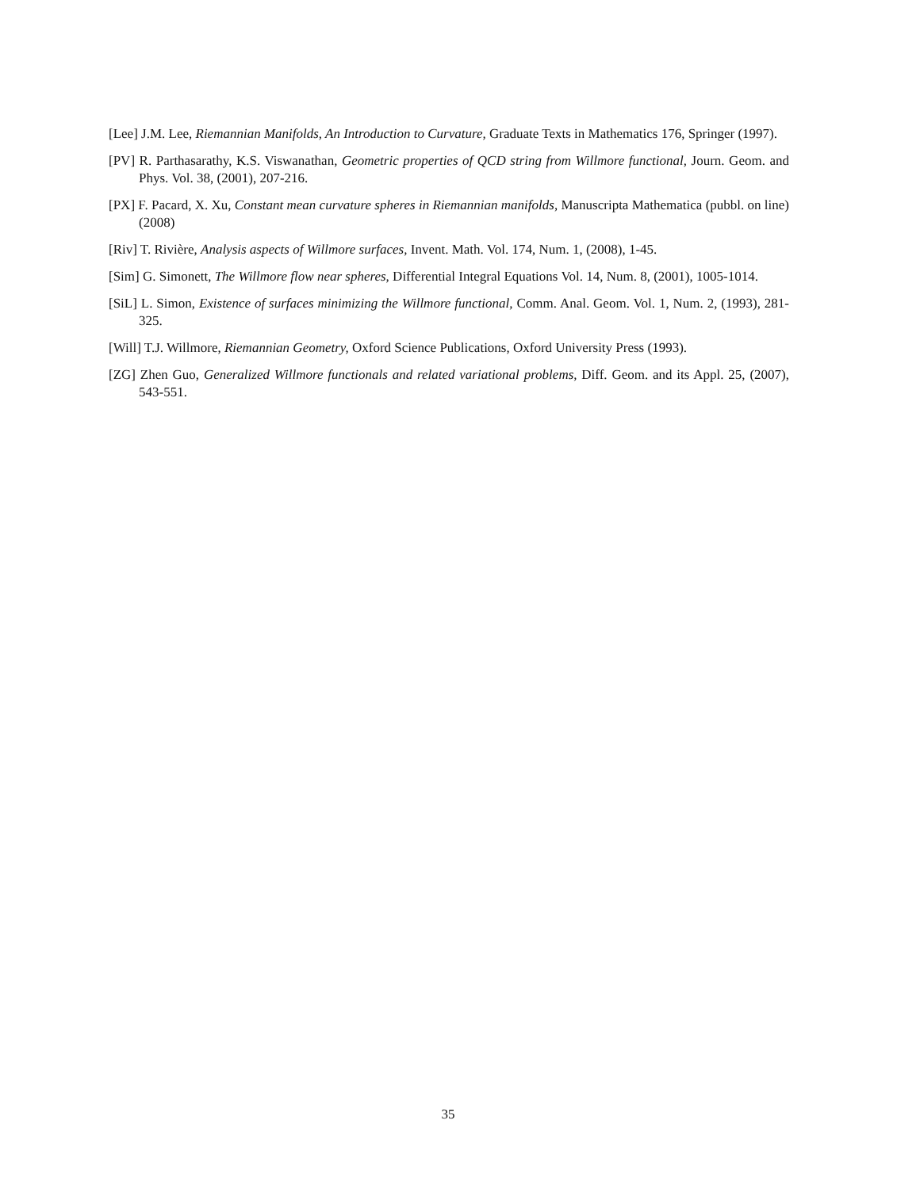[Lee] J.M. Lee, Riemannian Manifolds, An Introduction to Curvature, Graduate Texts in Mathematics 176, Springer (1997).
[PV] R. Parthasarathy, K.S. Viswanathan, Geometric properties of QCD string from Willmore functional, Journ. Geom. and Phys. Vol. 38, (2001), 207-216.
[PX] F. Pacard, X. Xu, Constant mean curvature spheres in Riemannian manifolds, Manuscripta Mathematica (pubbl. on line) (2008)
[Riv] T. Rivière, Analysis aspects of Willmore surfaces, Invent. Math. Vol. 174, Num. 1, (2008), 1-45.
[Sim] G. Simonett, The Willmore flow near spheres, Differential Integral Equations Vol. 14, Num. 8, (2001), 1005-1014.
[SiL] L. Simon, Existence of surfaces minimizing the Willmore functional, Comm. Anal. Geom. Vol. 1, Num. 2, (1993), 281-325.
[Will] T.J. Willmore, Riemannian Geometry, Oxford Science Publications, Oxford University Press (1993).
[ZG] Zhen Guo, Generalized Willmore functionals and related variational problems, Diff. Geom. and its Appl. 25, (2007), 543-551.
35